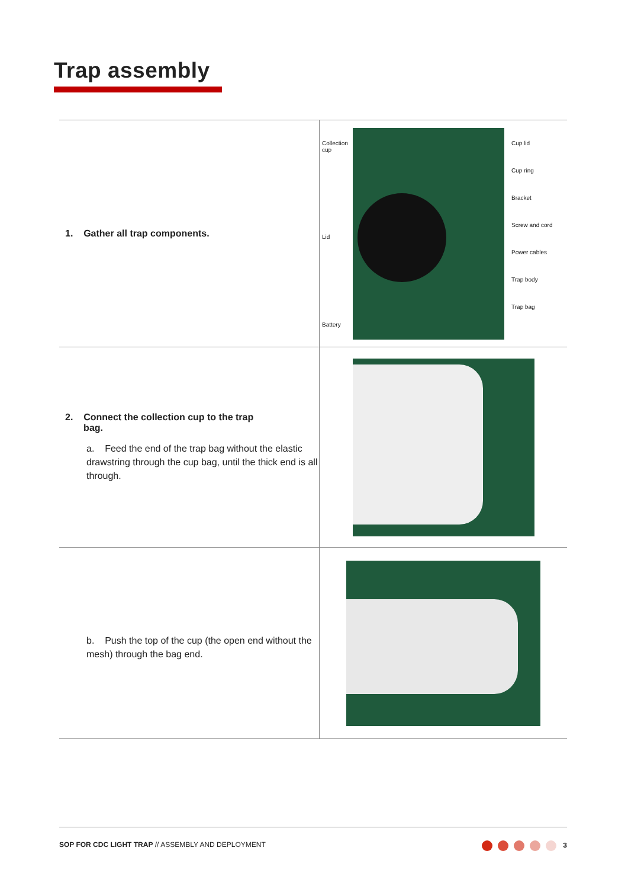Trap assembly
| 1. Gather all trap components. | Collection cup Lid Battery Cup lid Cup ring Bracket Screw and cord Power cables Trap body Trap bag |
| 2. Connect the collection cup to the trap bag. a. Feed the end of the trap bag without the elastic drawstring through the cup bag, until the thick end is all through. | |
| b. Push the top of the cup (the open end without the mesh) through the bag end. | |
SOP FOR CDC LIGHT TRAP // ASSEMBLY AND DEPLOYMENT 3